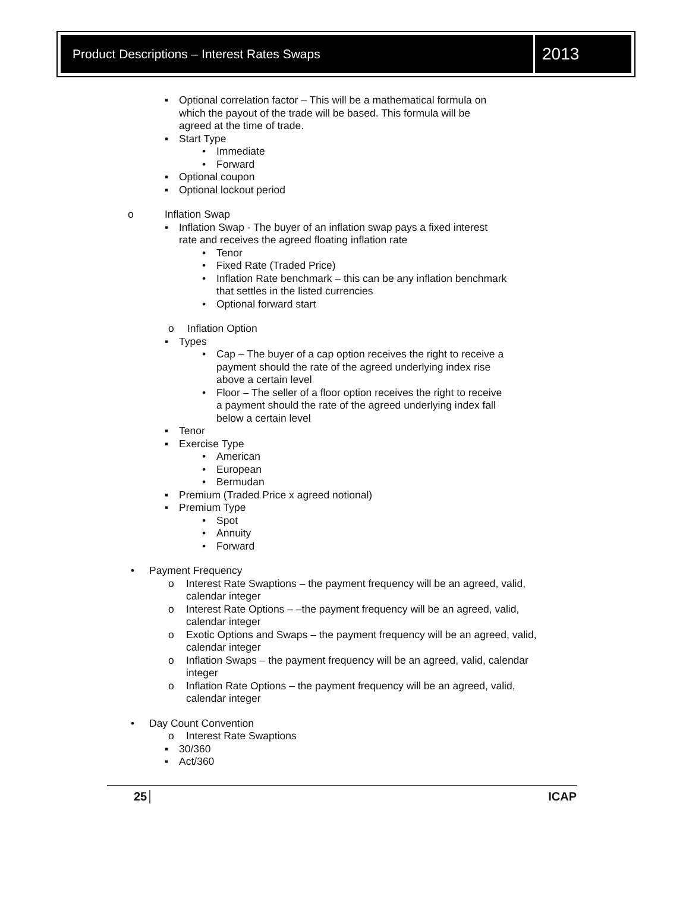Product Descriptions – Interest Rates Swaps
2013
▪ Optional correlation factor – This will be a mathematical formula on
which the payout of the trade will be based. This formula will be
agreed at the time of trade.
▪ Start Type
• Immediate
• Forward
▪ Optional coupon
▪ Optional lockout period
o Inflation Swap
▪ Inflation Swap - The buyer of an inflation swap pays a fixed interest
rate and receives the agreed floating inflation rate
• Tenor
• Fixed Rate (Traded Price)
• Inflation Rate benchmark – this can be any inflation benchmark
that settles in the listed currencies
• Optional forward start
o Inflation Option
▪ Types
• Cap – The buyer of a cap option receives the right to receive a
payment should the rate of the agreed underlying index rise
above a certain level
• Floor – The seller of a floor option receives the right to receive
a payment should the rate of the agreed underlying index fall
below a certain level
▪ Tenor
▪ Exercise Type
• American
• European
• Bermudan
▪ Premium (Traded Price x agreed notional)
▪ Premium Type
• Spot
• Annuity
• Forward
• Payment Frequency
o Interest Rate Swaptions – the payment frequency will be an agreed, valid,
calendar integer
o Interest Rate Options – –the payment frequency will be an agreed, valid,
calendar integer
o Exotic Options and Swaps – the payment frequency will be an agreed, valid,
calendar integer
o Inflation Swaps – the payment frequency will be an agreed, valid, calendar
integer
o Inflation Rate Options – the payment frequency will be an agreed, valid,
calendar integer
• Day Count Convention
o Interest Rate Swaptions
▪ 30/360
▪ Act/360
25 ICAP